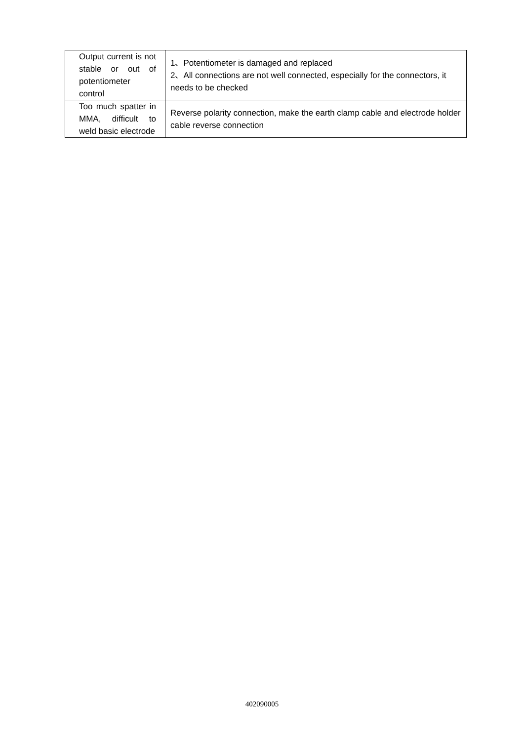| Output current is not stable or out of potentiometer control | 1、Potentiometer is damaged and replaced 2、All connections are not well connected, especially for the connectors, it needs to be checked |
| Too much spatter in MMA, difficult to weld basic electrode | Reverse polarity connection, make the earth clamp cable and electrode holder cable reverse connection |
402090005